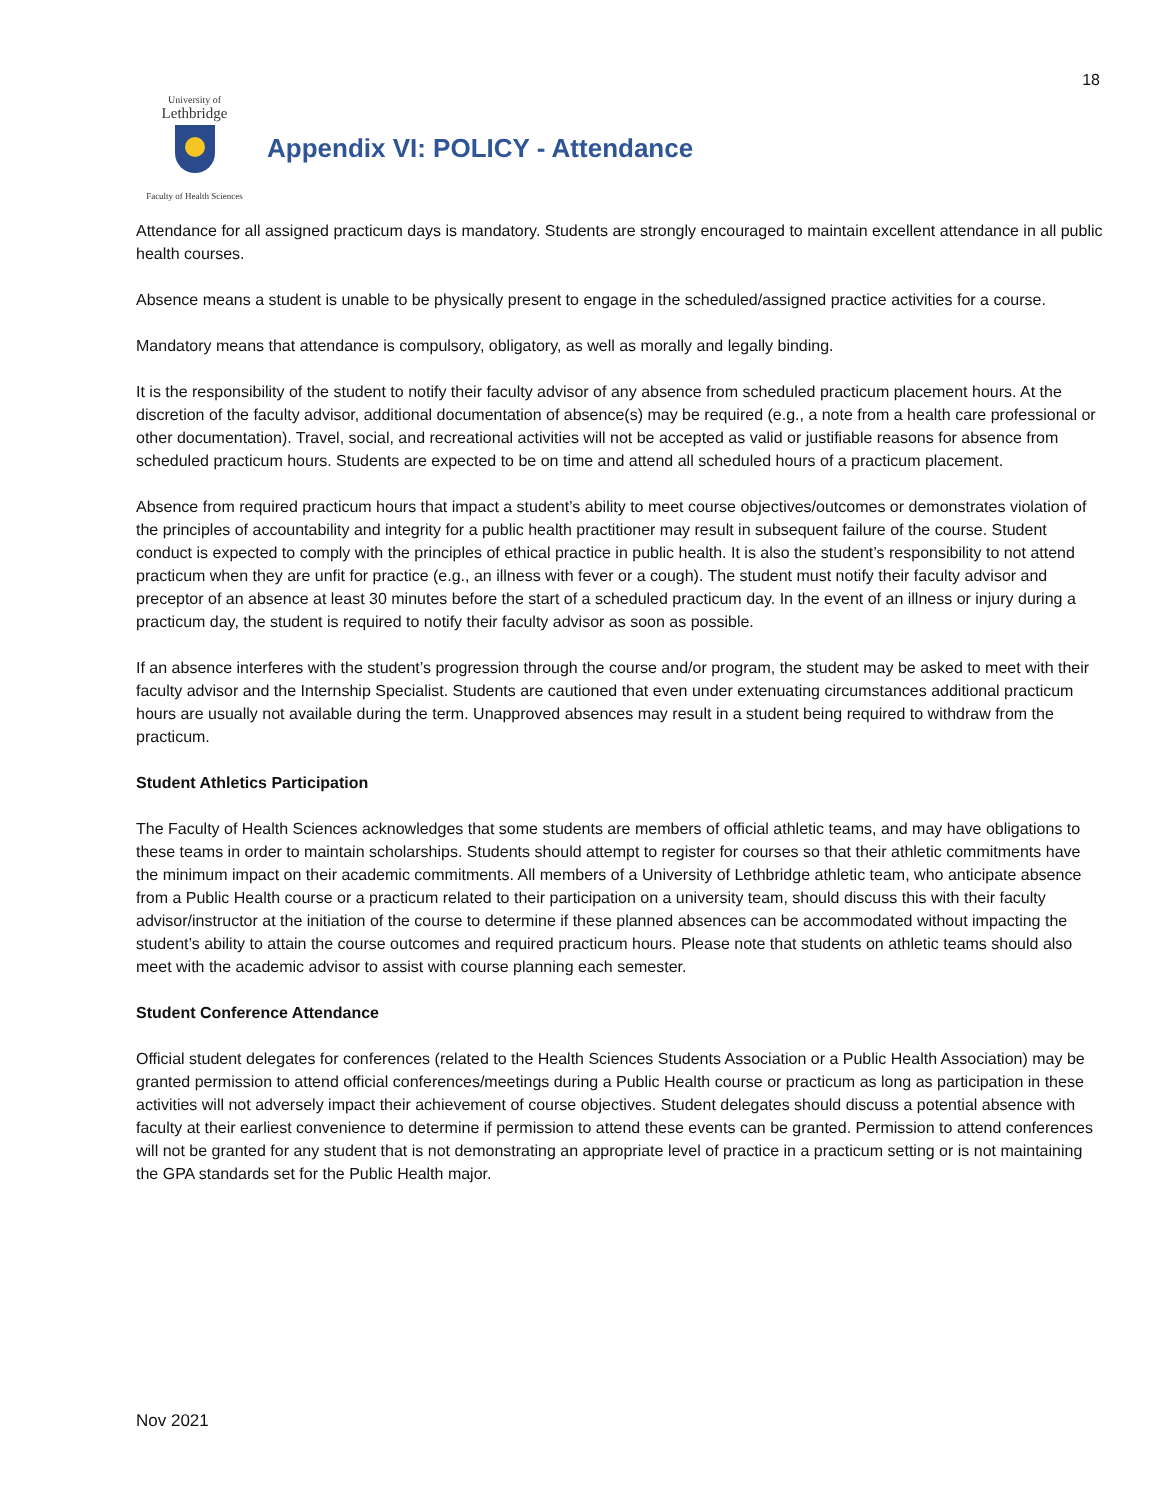18
University of
Lethbridge
Faculty of Health Sciences
Appendix VI: POLICY - Attendance
Attendance for all assigned practicum days is mandatory. Students are strongly encouraged to maintain excellent attendance in all public health courses.
Absence means a student is unable to be physically present to engage in the scheduled/assigned practice activities for a course.
Mandatory means that attendance is compulsory, obligatory, as well as morally and legally binding.
It is the responsibility of the student to notify their faculty advisor of any absence from scheduled practicum placement hours. At the discretion of the faculty advisor, additional documentation of absence(s) may be required (e.g., a note from a health care professional or other documentation). Travel, social, and recreational activities will not be accepted as valid or justifiable reasons for absence from scheduled practicum hours. Students are expected to be on time and attend all scheduled hours of a practicum placement.
Absence from required practicum hours that impact a student’s ability to meet course objectives/outcomes or demonstrates violation of the principles of accountability and integrity for a public health practitioner may result in subsequent failure of the course. Student conduct is expected to comply with the principles of ethical practice in public health. It is also the student’s responsibility to not attend practicum when they are unfit for practice (e.g., an illness with fever or a cough). The student must notify their faculty advisor and preceptor of an absence at least 30 minutes before the start of a scheduled practicum day. In the event of an illness or injury during a practicum day, the student is required to notify their faculty advisor as soon as possible.
If an absence interferes with the student’s progression through the course and/or program, the student may be asked to meet with their faculty advisor and the Internship Specialist. Students are cautioned that even under extenuating circumstances additional practicum hours are usually not available during the term. Unapproved absences may result in a student being required to withdraw from the practicum.
Student Athletics Participation
The Faculty of Health Sciences acknowledges that some students are members of official athletic teams, and may have obligations to these teams in order to maintain scholarships. Students should attempt to register for courses so that their athletic commitments have the minimum impact on their academic commitments. All members of a University of Lethbridge athletic team, who anticipate absence from a Public Health course or a practicum related to their participation on a university team, should discuss this with their faculty advisor/instructor at the initiation of the course to determine if these planned absences can be accommodated without impacting the student’s ability to attain the course outcomes and required practicum hours. Please note that students on athletic teams should also meet with the academic advisor to assist with course planning each semester.
Student Conference Attendance
Official student delegates for conferences (related to the Health Sciences Students Association or a Public Health Association) may be granted permission to attend official conferences/meetings during a Public Health course or practicum as long as participation in these activities will not adversely impact their achievement of course objectives. Student delegates should discuss a potential absence with faculty at their earliest convenience to determine if permission to attend these events can be granted. Permission to attend conferences will not be granted for any student that is not demonstrating an appropriate level of practice in a practicum setting or is not maintaining the GPA standards set for the Public Health major.
Nov 2021